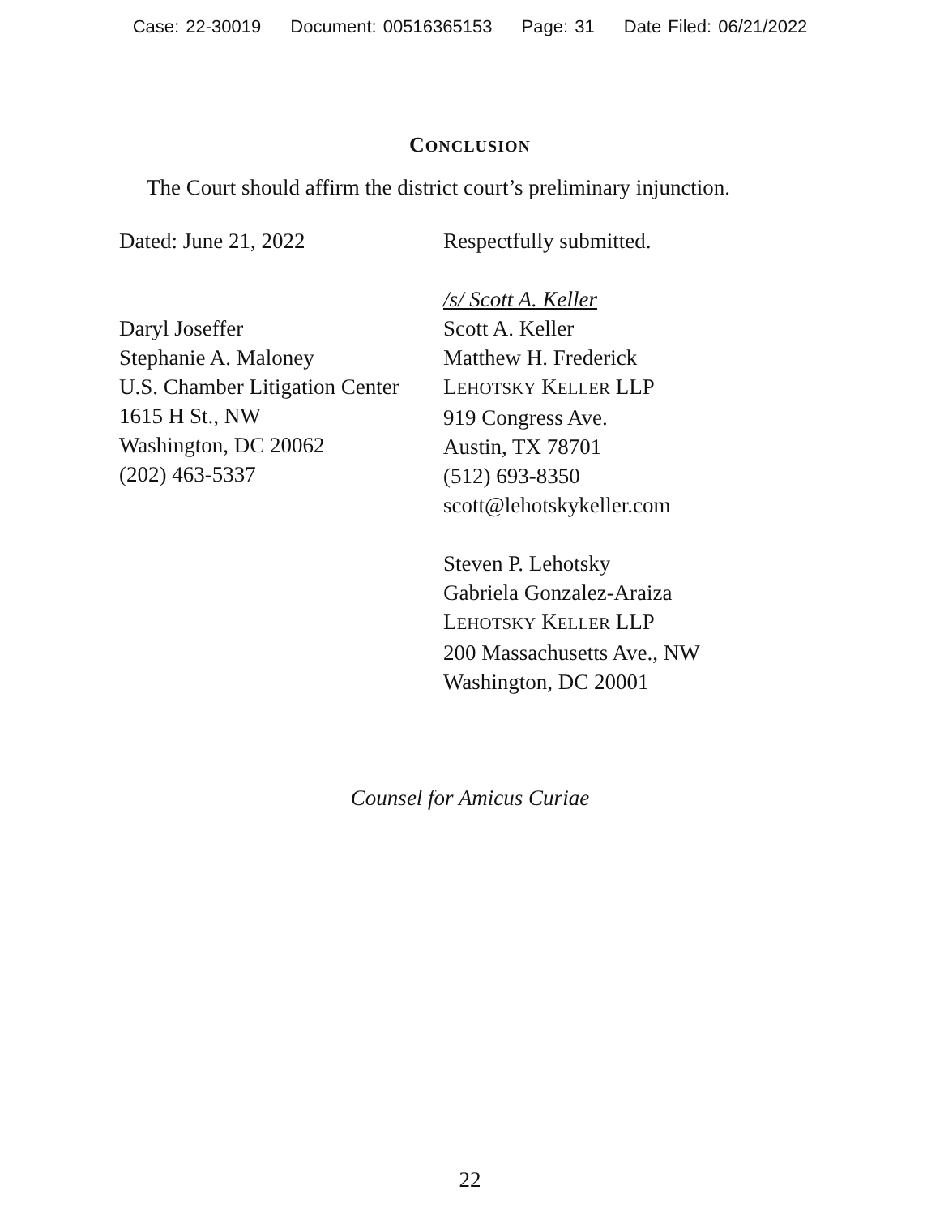Case: 22-30019 Document: 00516365153 Page: 31 Date Filed: 06/21/2022
CONCLUSION
The Court should affirm the district court’s preliminary injunction.
Dated: June 21, 2022
Daryl Joseffer
Stephanie A. Maloney
U.S. Chamber Litigation Center
1615 H St., NW
Washington, DC 20062
(202) 463-5337
Respectfully submitted.
/s/ Scott A. Keller
Scott A. Keller
Matthew H. Frederick
LEHOTSKY KELLER LLP
919 Congress Ave.
Austin, TX 78701
(512) 693-8350
scott@lehotskykeller.com
Steven P. Lehotsky
Gabriela Gonzalez-Araiza
LEHOTSKY KELLER LLP
200 Massachusetts Ave., NW
Washington, DC 20001
Counsel for Amicus Curiae
22